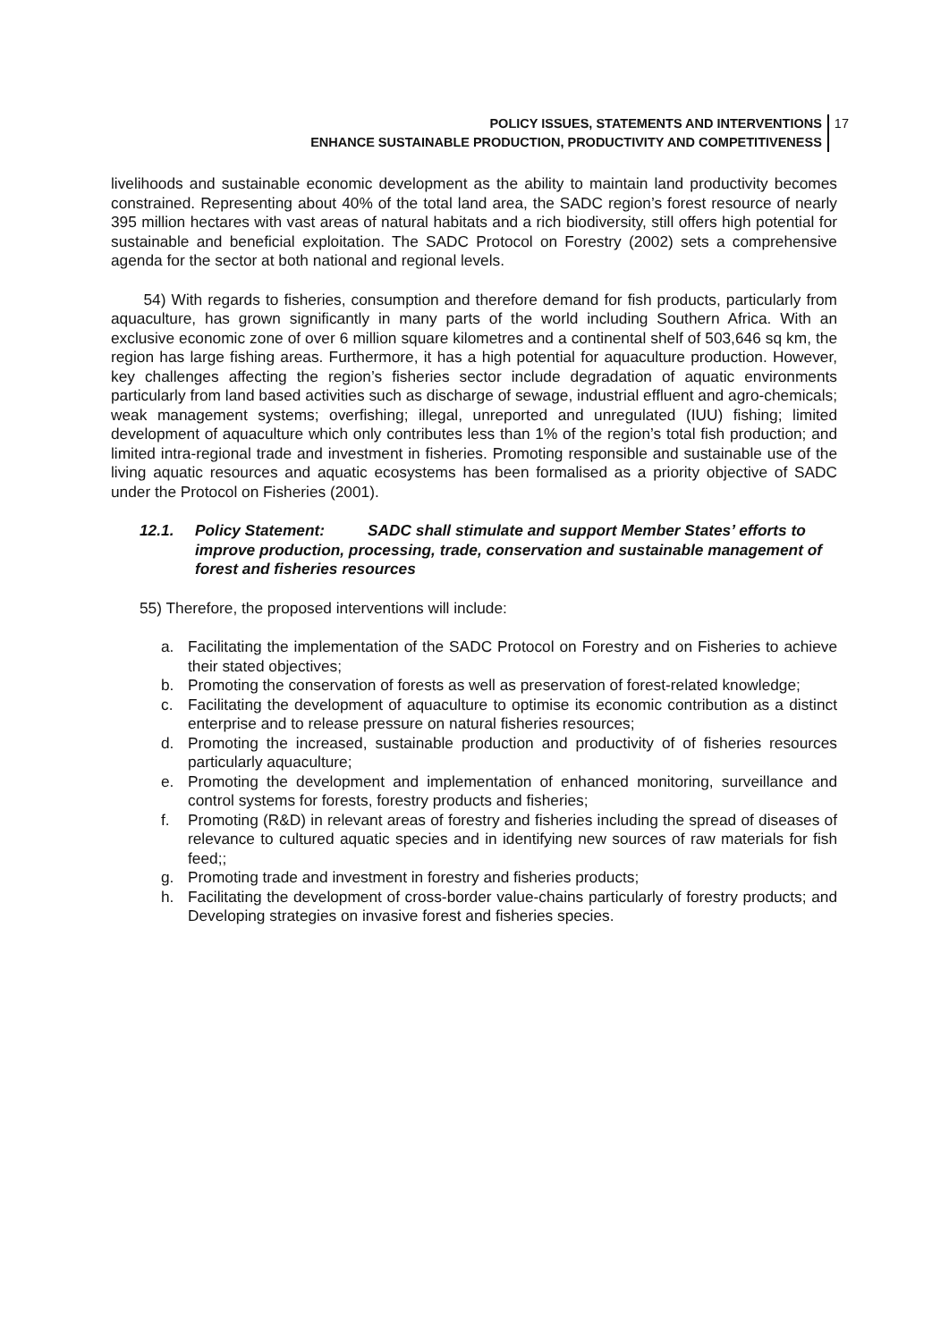POLICY ISSUES, STATEMENTS AND INTERVENTIONS
ENHANCE SUSTAINABLE PRODUCTION, PRODUCTIVITY AND COMPETITIVENESS
17
livelihoods and sustainable economic development as the ability to maintain land productivity becomes constrained. Representing about 40% of the total land area, the SADC region’s forest resource of nearly 395 million hectares with vast areas of natural habitats and a rich biodiversity, still offers high potential for sustainable and beneficial exploitation. The SADC Protocol on Forestry (2002) sets a comprehensive agenda for the sector at both national and regional levels.
54) With regards to fisheries, consumption and therefore demand for fish products, particularly from aquaculture, has grown significantly in many parts of the world including Southern Africa. With an exclusive economic zone of over 6 million square kilometres and a continental shelf of 503,646 sq km, the region has large fishing areas. Furthermore, it has a high potential for aquaculture production. However, key challenges affecting the region’s fisheries sector include degradation of aquatic environments particularly from land based activities such as discharge of sewage, industrial effluent and agro-chemicals; weak management systems; overfishing; illegal, unreported and unregulated (IUU) fishing; limited development of aquaculture which only contributes less than 1% of the region’s total fish production; and limited intra-regional trade and investment in fisheries. Promoting responsible and sustainable use of the living aquatic resources and aquatic ecosystems has been formalised as a priority objective of SADC under the Protocol on Fisheries (2001).
12.1. Policy Statement: SADC shall stimulate and support Member States’ efforts to improve production, processing, trade, conservation and sustainable management of forest and fisheries resources
55) Therefore, the proposed interventions will include:
a. Facilitating the implementation of the SADC Protocol on Forestry and on Fisheries to achieve their stated objectives;
b. Promoting the conservation of forests as well as preservation of forest-related knowledge;
c. Facilitating the development of aquaculture to optimise its economic contribution as a distinct enterprise and to release pressure on natural fisheries resources;
d. Promoting the increased, sustainable production and productivity of of fisheries resources particularly aquaculture;
e. Promoting the development and implementation of enhanced monitoring, surveillance and control systems for forests, forestry products and fisheries;
f. Promoting (R&D) in relevant areas of forestry and fisheries including the spread of diseases of relevance to cultured aquatic species and in identifying new sources of raw materials for fish feed;;
g. Promoting trade and investment in forestry and fisheries products;
h. Facilitating the development of cross-border value-chains particularly of forestry products; and Developing strategies on invasive forest and fisheries species.